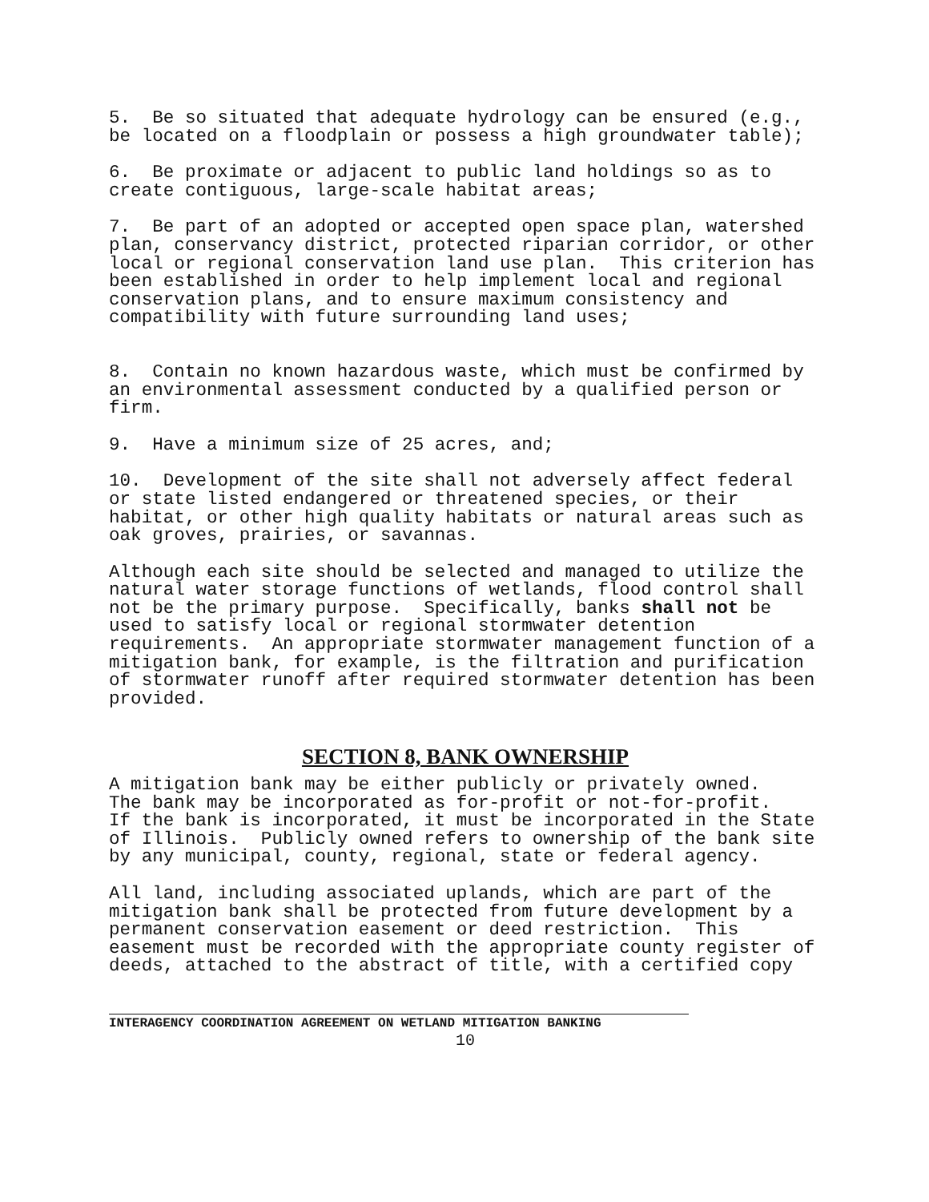5. Be so situated that adequate hydrology can be ensured (e.g., be located on a floodplain or possess a high groundwater table);
6. Be proximate or adjacent to public land holdings so as to create contiguous, large-scale habitat areas;
7. Be part of an adopted or accepted open space plan, watershed plan, conservancy district, protected riparian corridor, or other local or regional conservation land use plan. This criterion has been established in order to help implement local and regional conservation plans, and to ensure maximum consistency and compatibility with future surrounding land uses;
8. Contain no known hazardous waste, which must be confirmed by an environmental assessment conducted by a qualified person or firm.
9. Have a minimum size of 25 acres, and;
10. Development of the site shall not adversely affect federal or state listed endangered or threatened species, or their habitat, or other high quality habitats or natural areas such as oak groves, prairies, or savannas.
Although each site should be selected and managed to utilize the natural water storage functions of wetlands, flood control shall not be the primary purpose. Specifically, banks shall not be used to satisfy local or regional stormwater detention requirements. An appropriate stormwater management function of a mitigation bank, for example, is the filtration and purification of stormwater runoff after required stormwater detention has been provided.
SECTION 8, BANK OWNERSHIP
A mitigation bank may be either publicly or privately owned. The bank may be incorporated as for-profit or not-for-profit. If the bank is incorporated, it must be incorporated in the State of Illinois. Publicly owned refers to ownership of the bank site by any municipal, county, regional, state or federal agency.
All land, including associated uplands, which are part of the mitigation bank shall be protected from future development by a permanent conservation easement or deed restriction. This easement must be recorded with the appropriate county register of deeds, attached to the abstract of title, with a certified copy
INTERAGENCY COORDINATION AGREEMENT ON WETLAND MITIGATION BANKING
10